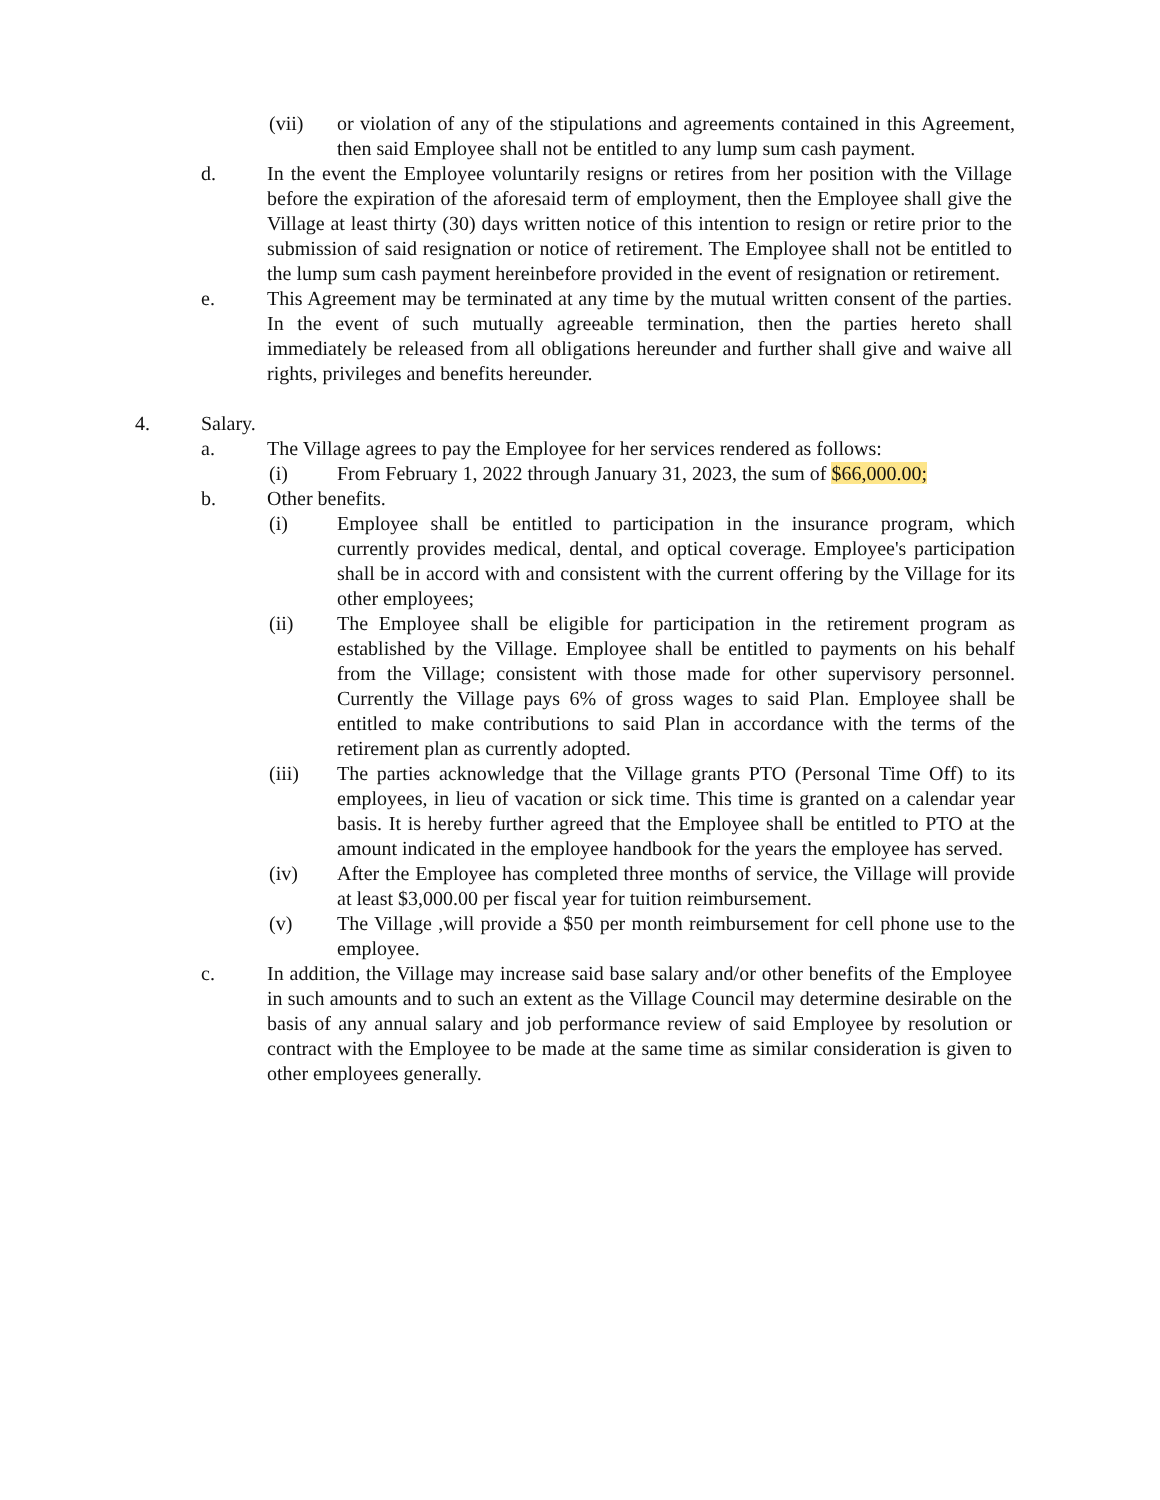(vii) or violation of any of the stipulations and agreements contained in this Agreement, then said Employee shall not be entitled to any lump sum cash payment.
d. In the event the Employee voluntarily resigns or retires from her position with the Village before the expiration of the aforesaid term of employment, then the Employee shall give the Village at least thirty (30) days written notice of this intention to resign or retire prior to the submission of said resignation or notice of retirement. The Employee shall not be entitled to the lump sum cash payment hereinbefore provided in the event of resignation or retirement.
e. This Agreement may be terminated at any time by the mutual written consent of the parties. In the event of such mutually agreeable termination, then the parties hereto shall immediately be released from all obligations hereunder and further shall give and waive all rights, privileges and benefits hereunder.
4. Salary.
a. The Village agrees to pay the Employee for her services rendered as follows:
(i) From February 1, 2022 through January 31, 2023, the sum of $66,000.00;
b. Other benefits.
(i) Employee shall be entitled to participation in the insurance program, which currently provides medical, dental, and optical coverage. Employee's participation shall be in accord with and consistent with the current offering by the Village for its other employees;
(ii) The Employee shall be eligible for participation in the retirement program as established by the Village. Employee shall be entitled to payments on his behalf from the Village; consistent with those made for other supervisory personnel. Currently the Village pays 6% of gross wages to said Plan. Employee shall be entitled to make contributions to said Plan in accordance with the terms of the retirement plan as currently adopted.
(iii) The parties acknowledge that the Village grants PTO (Personal Time Off) to its employees, in lieu of vacation or sick time. This time is granted on a calendar year basis. It is hereby further agreed that the Employee shall be entitled to PTO at the amount indicated in the employee handbook for the years the employee has served.
(iv) After the Employee has completed three months of service, the Village will provide at least $3,000.00 per fiscal year for tuition reimbursement.
(v) The Village ,will provide a $50 per month reimbursement for cell phone use to the employee.
c. In addition, the Village may increase said base salary and/or other benefits of the Employee in such amounts and to such an extent as the Village Council may determine desirable on the basis of any annual salary and job performance review of said Employee by resolution or contract with the Employee to be made at the same time as similar consideration is given to other employees generally.